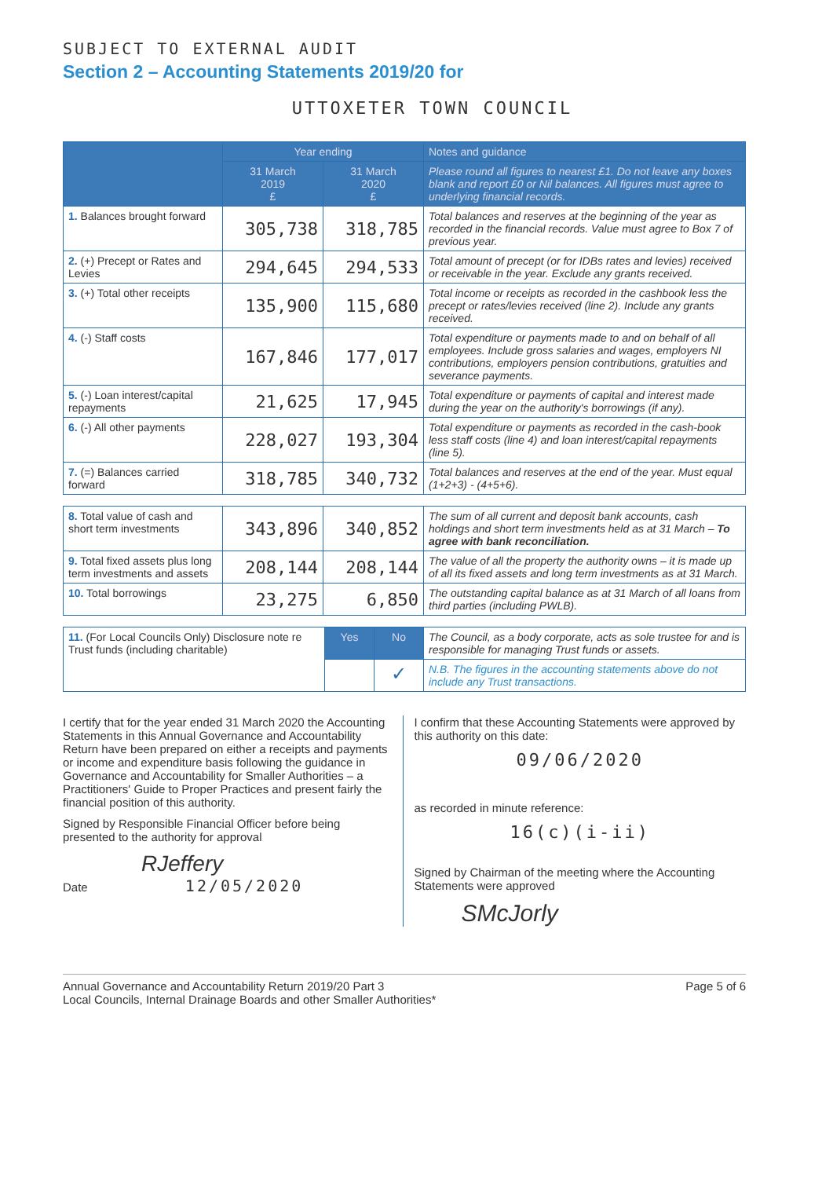SUBJECT TO EXTERNAL AUDIT
Section 2 – Accounting Statements 2019/20 for
UTTOXETER TOWN COUNCIL
| | Year ending | | Notes and guidance |
| --- | --- | --- | --- |
| | 31 March 2019 £ | 31 March 2020 £ | Please round all figures to nearest £1. Do not leave any boxes blank and report £0 or Nil balances. All figures must agree to underlying financial records. |
| 1. Balances brought forward | 305,738 | 318,785 | Total balances and reserves at the beginning of the year as recorded in the financial records. Value must agree to Box 7 of previous year. |
| 2. (+) Precept or Rates and Levies | 294,645 | 294,533 | Total amount of precept (or for IDBs rates and levies) received or receivable in the year. Exclude any grants received. |
| 3. (+) Total other receipts | 135,900 | 115,680 | Total income or receipts as recorded in the cashbook less the precept or rates/levies received (line 2). Include any grants received. |
| 4. (-) Staff costs | 167,846 | 177,017 | Total expenditure or payments made to and on behalf of all employees. Include gross salaries and wages, employers NI contributions, employers pension contributions, gratuities and severance payments. |
| 5. (-) Loan interest/capital repayments | 21,625 | 17,945 | Total expenditure or payments of capital and interest made during the year on the authority's borrowings (if any). |
| 6. (-) All other payments | 228,027 | 193,304 | Total expenditure or payments as recorded in the cash-book less staff costs (line 4) and loan interest/capital repayments (line 5). |
| 7. (=) Balances carried forward | 318,785 | 340,732 | Total balances and reserves at the end of the year. Must equal (1+2+3) - (4+5+6). |
| 8. Total value of cash and short term investments | 343,896 | 340,852 | The sum of all current and deposit bank accounts, cash holdings and short term investments held as at 31 March – To agree with bank reconciliation. |
| 9. Total fixed assets plus long term investments and assets | 208,144 | 208,144 | The value of all the property the authority owns – it is made up of all its fixed assets and long term investments as at 31 March. |
| 10. Total borrowings | 23,275 | 6,850 | The outstanding capital balance as at 31 March of all loans from third parties (including PWLB). |
| 11. (For Local Councils Only) Disclosure note re Trust funds (including charitable) | Yes | No | The Council, as a body corporate, acts as sole trustee for and is responsible for managing Trust funds or assets. |
| | | ✓ | N.B. The figures in the accounting statements above do not include any Trust transactions. |
I certify that for the year ended 31 March 2020 the Accounting Statements in this Annual Governance and Accountability Return have been prepared on either a receipts and payments or income and expenditure basis following the guidance in Governance and Accountability for Smaller Authorities – a Practitioners' Guide to Proper Practices and present fairly the financial position of this authority.
Signed by Responsible Financial Officer before being presented to the authority for approval
RJeffery
Date 12/05/2020
I confirm that these Accounting Statements were approved by this authority on this date:
09/06/2020
as recorded in minute reference:
16(c)(i-ii)
Signed by Chairman of the meeting where the Accounting Statements were approved
SMcJorly
Annual Governance and Accountability Return 2019/20 Part 3
Local Councils, Internal Drainage Boards and other Smaller Authorities*
Page 5 of 6